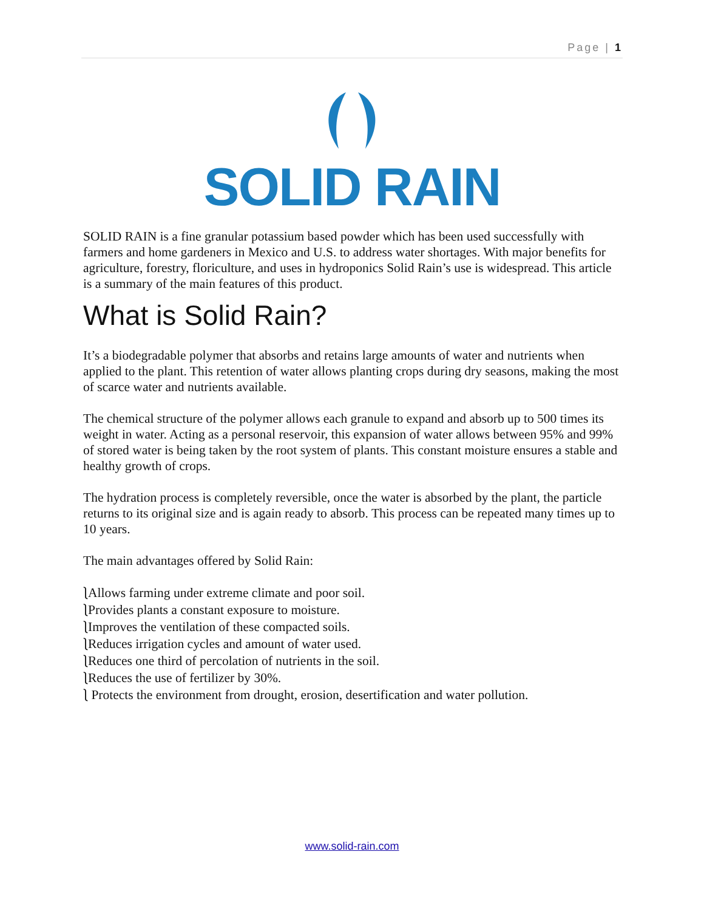Page | 1
SOLID RAIN
SOLID RAIN is a fine granular potassium based powder which has been used successfully with farmers and home gardeners in Mexico and U.S. to address water shortages. With major benefits for agriculture, forestry, floriculture, and uses in hydroponics Solid Rain’s use is widespread. This article is a summary of the main features of this product.
What is Solid Rain?
It’s a biodegradable polymer that absorbs and retains large amounts of water and nutrients when applied to the plant. This retention of water allows planting crops during dry seasons, making the most of scarce water and nutrients available.
The chemical structure of the polymer allows each granule to expand and absorb up to 500 times its weight in water. Acting as a personal reservoir, this expansion of water allows between 95% and 99% of stored water is being taken by the root system of plants. This constant moisture ensures a stable and healthy growth of crops.
The hydration process is completely reversible, once the water is absorbed by the plant, the particle returns to its original size and is again ready to absorb. This process can be repeated many times up to 10 years.
The main advantages offered by Solid Rain:
⎱Allows farming under extreme climate and poor soil.
⎱Provides plants a constant exposure to moisture.
⎱Improves the ventilation of these compacted soils.
⎱Reduces irrigation cycles and amount of water used.
⎱Reduces one third of percolation of nutrients in the soil.
⎱Reduces the use of fertilizer by 30%.
⎱ Protects the environment from drought, erosion, desertification and water pollution.
www.solid-rain.com